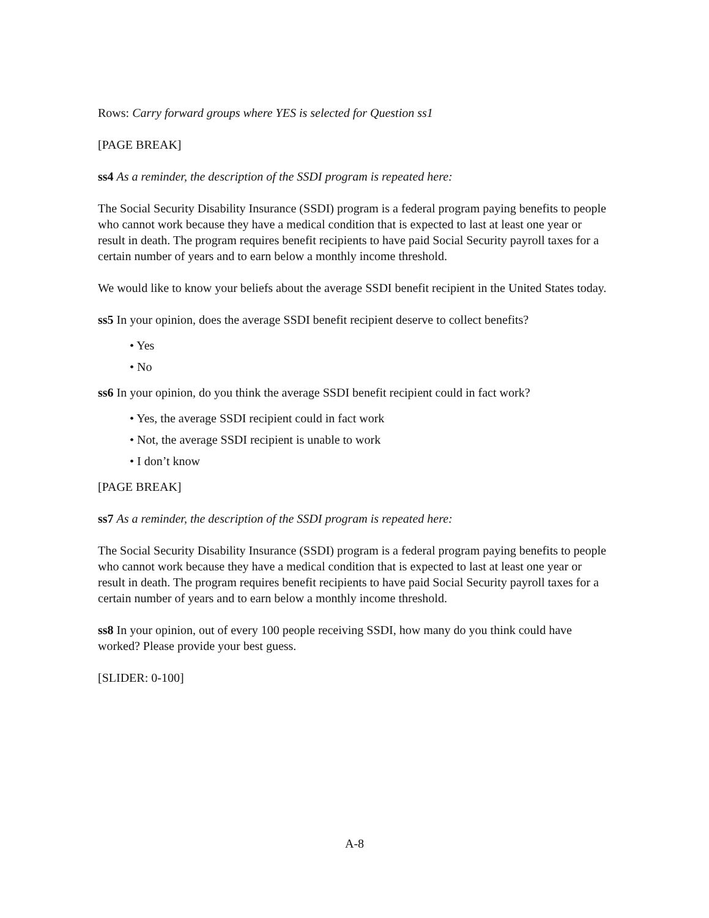Rows: Carry forward groups where YES is selected for Question ss1
[PAGE BREAK]
ss4 As a reminder, the description of the SSDI program is repeated here:
The Social Security Disability Insurance (SSDI) program is a federal program paying benefits to people who cannot work because they have a medical condition that is expected to last at least one year or result in death. The program requires benefit recipients to have paid Social Security payroll taxes for a certain number of years and to earn below a monthly income threshold.
We would like to know your beliefs about the average SSDI benefit recipient in the United States today.
ss5 In your opinion, does the average SSDI benefit recipient deserve to collect benefits?
• Yes
• No
ss6 In your opinion, do you think the average SSDI benefit recipient could in fact work?
• Yes, the average SSDI recipient could in fact work
• Not, the average SSDI recipient is unable to work
• I don’t know
[PAGE BREAK]
ss7 As a reminder, the description of the SSDI program is repeated here:
The Social Security Disability Insurance (SSDI) program is a federal program paying benefits to people who cannot work because they have a medical condition that is expected to last at least one year or result in death. The program requires benefit recipients to have paid Social Security payroll taxes for a certain number of years and to earn below a monthly income threshold.
ss8 In your opinion, out of every 100 people receiving SSDI, how many do you think could have worked? Please provide your best guess.
[SLIDER: 0-100]
A-8